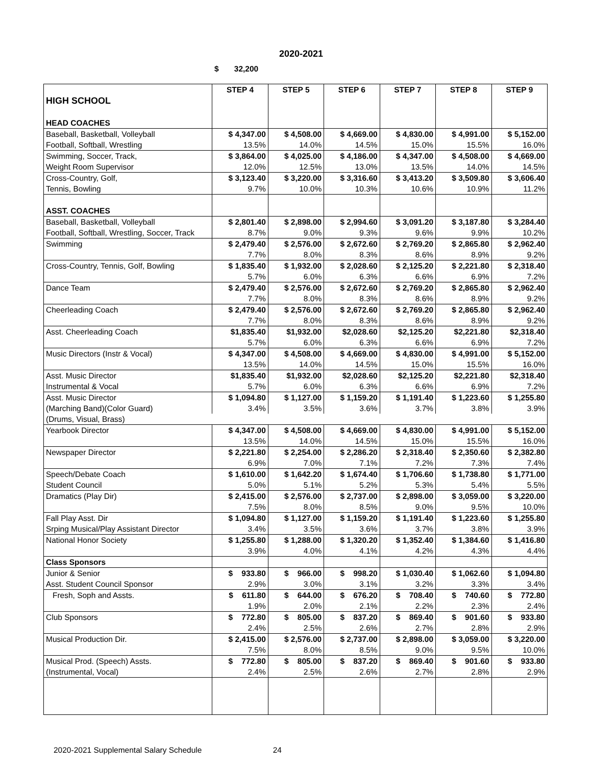2020-2021
$ 32,200
| | STEP 4 | STEP 5 | STEP 6 | STEP 7 | STEP 8 | STEP 9 |
| --- | --- | --- | --- | --- | --- | --- |
| HIGH SCHOOL | | | | | | |
| HEAD COACHES | | | | | | |
| Baseball, Basketball, Volleyball | $ 4,347.00 | $ 4,508.00 | $ 4,669.00 | $ 4,830.00 | $ 4,991.00 | $ 5,152.00 |
| Football, Softball, Wrestling | 13.5% | 14.0% | 14.5% | 15.0% | 15.5% | 16.0% |
| Swimming, Soccer, Track, | $ 3,864.00 | $ 4,025.00 | $ 4,186.00 | $ 4,347.00 | $ 4,508.00 | $ 4,669.00 |
| Weight Room Supervisor | 12.0% | 12.5% | 13.0% | 13.5% | 14.0% | 14.5% |
| Cross-Country, Golf, | $ 3,123.40 | $ 3,220.00 | $ 3,316.60 | $ 3,413.20 | $ 3,509.80 | $ 3,606.40 |
| Tennis, Bowling | 9.7% | 10.0% | 10.3% | 10.6% | 10.9% | 11.2% |
| ASST. COACHES | | | | | | |
| Baseball, Basketball, Volleyball | $ 2,801.40 | $ 2,898.00 | $ 2,994.60 | $ 3,091.20 | $ 3,187.80 | $ 3,284.40 |
| Football, Softball, Wrestling, Soccer, Track | 8.7% | 9.0% | 9.3% | 9.6% | 9.9% | 10.2% |
| Swimming | $ 2,479.40 | $ 2,576.00 | $ 2,672.60 | $ 2,769.20 | $ 2,865.80 | $ 2,962.40 |
| | 7.7% | 8.0% | 8.3% | 8.6% | 8.9% | 9.2% |
| Cross-Country, Tennis, Golf, Bowling | $ 1,835.40 | $ 1,932.00 | $ 2,028.60 | $ 2,125.20 | $ 2,221.80 | $ 2,318.40 |
| | 5.7% | 6.0% | 6.3% | 6.6% | 6.9% | 7.2% |
| Dance Team | $ 2,479.40 | $ 2,576.00 | $ 2,672.60 | $ 2,769.20 | $ 2,865.80 | $ 2,962.40 |
| | 7.7% | 8.0% | 8.3% | 8.6% | 8.9% | 9.2% |
| Cheerleading Coach | $ 2,479.40 | $ 2,576.00 | $ 2,672.60 | $ 2,769.20 | $ 2,865.80 | $ 2,962.40 |
| | 7.7% | 8.0% | 8.3% | 8.6% | 8.9% | 9.2% |
| Asst. Cheerleading Coach | $1,835.40 | $1,932.00 | $2,028.60 | $2,125.20 | $2,221.80 | $2,318.40 |
| | 5.7% | 6.0% | 6.3% | 6.6% | 6.9% | 7.2% |
| Music Directors (Instr & Vocal) | $ 4,347.00 | $ 4,508.00 | $ 4,669.00 | $ 4,830.00 | $ 4,991.00 | $ 5,152.00 |
| | 13.5% | 14.0% | 14.5% | 15.0% | 15.5% | 16.0% |
| Asst. Music Director | $1,835.40 | $1,932.00 | $2,028.60 | $2,125.20 | $2,221.80 | $2,318.40 |
| Instrumental & Vocal | 5.7% | 6.0% | 6.3% | 6.6% | 6.9% | 7.2% |
| Asst. Music Director | $ 1,094.80 | $ 1,127.00 | $ 1,159.20 | $ 1,191.40 | $ 1,223.60 | $ 1,255.80 |
| (Marching Band)(Color Guard) | 3.4% | 3.5% | 3.6% | 3.7% | 3.8% | 3.9% |
| (Drums, Visual, Brass) | | | | | | |
| Yearbook Director | $ 4,347.00 | $ 4,508.00 | $ 4,669.00 | $ 4,830.00 | $ 4,991.00 | $ 5,152.00 |
| | 13.5% | 14.0% | 14.5% | 15.0% | 15.5% | 16.0% |
| Newspaper Director | $ 2,221.80 | $ 2,254.00 | $ 2,286.20 | $ 2,318.40 | $ 2,350.60 | $ 2,382.80 |
| | 6.9% | 7.0% | 7.1% | 7.2% | 7.3% | 7.4% |
| Speech/Debate Coach | $ 1,610.00 | $ 1,642.20 | $ 1,674.40 | $ 1,706.60 | $ 1,738.80 | $ 1,771.00 |
| Student Council | 5.0% | 5.1% | 5.2% | 5.3% | 5.4% | 5.5% |
| Dramatics (Play Dir) | $ 2,415.00 | $ 2,576.00 | $ 2,737.00 | $ 2,898.00 | $ 3,059.00 | $ 3,220.00 |
| | 7.5% | 8.0% | 8.5% | 9.0% | 9.5% | 10.0% |
| Fall Play Asst. Dir | $ 1,094.80 | $ 1,127.00 | $ 1,159.20 | $ 1,191.40 | $ 1,223.60 | $ 1,255.80 |
| Srping Musical/Play Assistant Director | 3.4% | 3.5% | 3.6% | 3.7% | 3.8% | 3.9% |
| National Honor Society | $ 1,255.80 | $ 1,288.00 | $ 1,320.20 | $ 1,352.40 | $ 1,384.60 | $ 1,416.80 |
| | 3.9% | 4.0% | 4.1% | 4.2% | 4.3% | 4.4% |
| Class Sponsors | | | | | | |
| Junior & Senior | $ 933.80 | $ 966.00 | $ 998.20 | $ 1,030.40 | $ 1,062.60 | $ 1,094.80 |
| Asst. Student Council Sponsor | 2.9% | 3.0% | 3.1% | 3.2% | 3.3% | 3.4% |
| Fresh, Soph and Assts. | $ 611.80 | $ 644.00 | $ 676.20 | $ 708.40 | $ 740.60 | $ 772.80 |
| | 1.9% | 2.0% | 2.1% | 2.2% | 2.3% | 2.4% |
| Club Sponsors | $ 772.80 | $ 805.00 | $ 837.20 | $ 869.40 | $ 901.60 | $ 933.80 |
| | 2.4% | 2.5% | 2.6% | 2.7% | 2.8% | 2.9% |
| Musical Production Dir. | $ 2,415.00 | $ 2,576.00 | $ 2,737.00 | $ 2,898.00 | $ 3,059.00 | $ 3,220.00 |
| | 7.5% | 8.0% | 8.5% | 9.0% | 9.5% | 10.0% |
| Musical Prod. (Speech) Assts. | $ 772.80 | $ 805.00 | $ 837.20 | $ 869.40 | $ 901.60 | $ 933.80 |
| (Instrumental, Vocal) | 2.4% | 2.5% | 2.6% | 2.7% | 2.8% | 2.9% |
2020-2021 Supplemental Salary Schedule 24